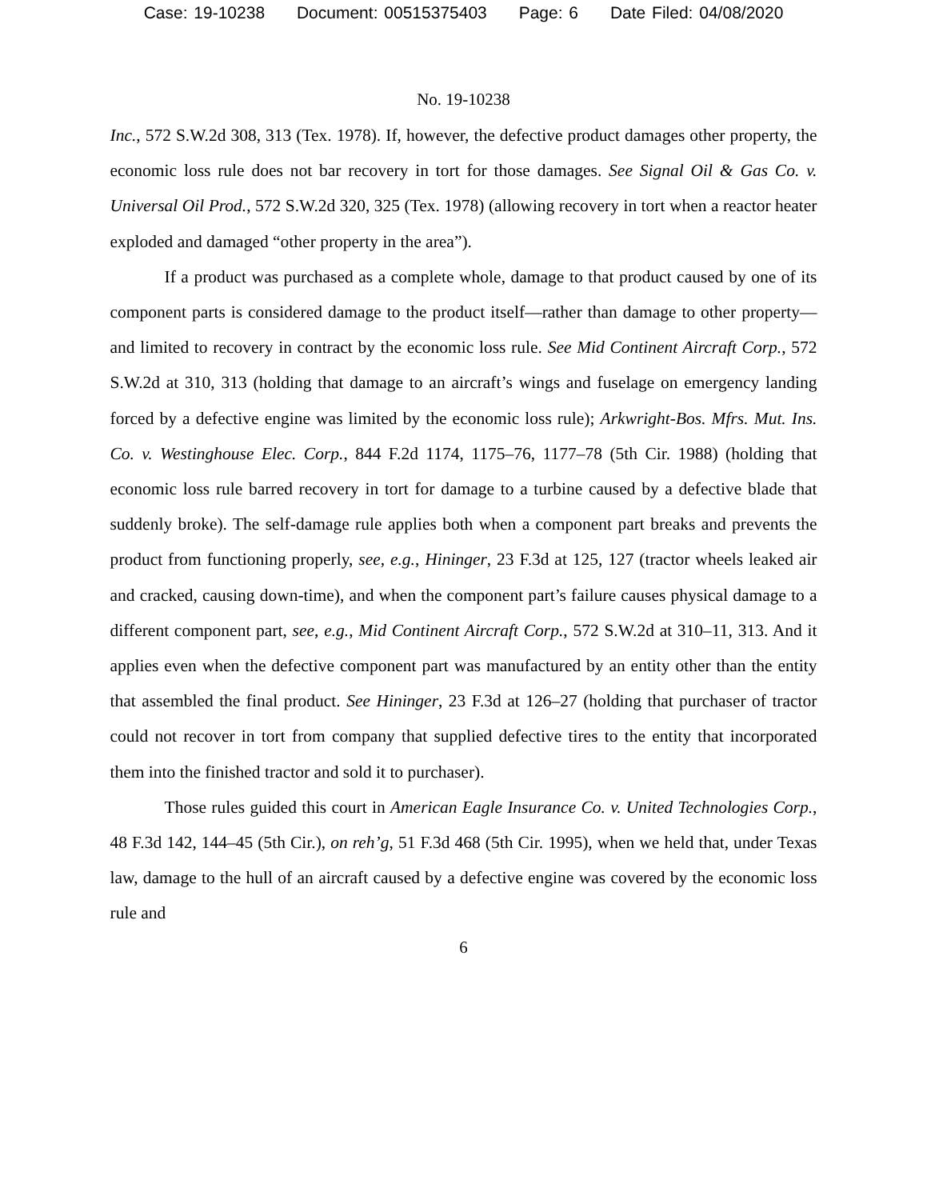Case: 19-10238 Document: 00515375403 Page: 6 Date Filed: 04/08/2020
No. 19-10238
Inc., 572 S.W.2d 308, 313 (Tex. 1978). If, however, the defective product damages other property, the economic loss rule does not bar recovery in tort for those damages. See Signal Oil & Gas Co. v. Universal Oil Prod., 572 S.W.2d 320, 325 (Tex. 1978) (allowing recovery in tort when a reactor heater exploded and damaged “other property in the area”).
If a product was purchased as a complete whole, damage to that product caused by one of its component parts is considered damage to the product itself—rather than damage to other property—and limited to recovery in contract by the economic loss rule. See Mid Continent Aircraft Corp., 572 S.W.2d at 310, 313 (holding that damage to an aircraft’s wings and fuselage on emergency landing forced by a defective engine was limited by the economic loss rule); Arkwright-Bos. Mfrs. Mut. Ins. Co. v. Westinghouse Elec. Corp., 844 F.2d 1174, 1175–76, 1177–78 (5th Cir. 1988) (holding that economic loss rule barred recovery in tort for damage to a turbine caused by a defective blade that suddenly broke). The self-damage rule applies both when a component part breaks and prevents the product from functioning properly, see, e.g., Hininger, 23 F.3d at 125, 127 (tractor wheels leaked air and cracked, causing down-time), and when the component part’s failure causes physical damage to a different component part, see, e.g., Mid Continent Aircraft Corp., 572 S.W.2d at 310–11, 313. And it applies even when the defective component part was manufactured by an entity other than the entity that assembled the final product. See Hininger, 23 F.3d at 126–27 (holding that purchaser of tractor could not recover in tort from company that supplied defective tires to the entity that incorporated them into the finished tractor and sold it to purchaser).
Those rules guided this court in American Eagle Insurance Co. v. United Technologies Corp., 48 F.3d 142, 144–45 (5th Cir.), on reh’g, 51 F.3d 468 (5th Cir. 1995), when we held that, under Texas law, damage to the hull of an aircraft caused by a defective engine was covered by the economic loss rule and
6